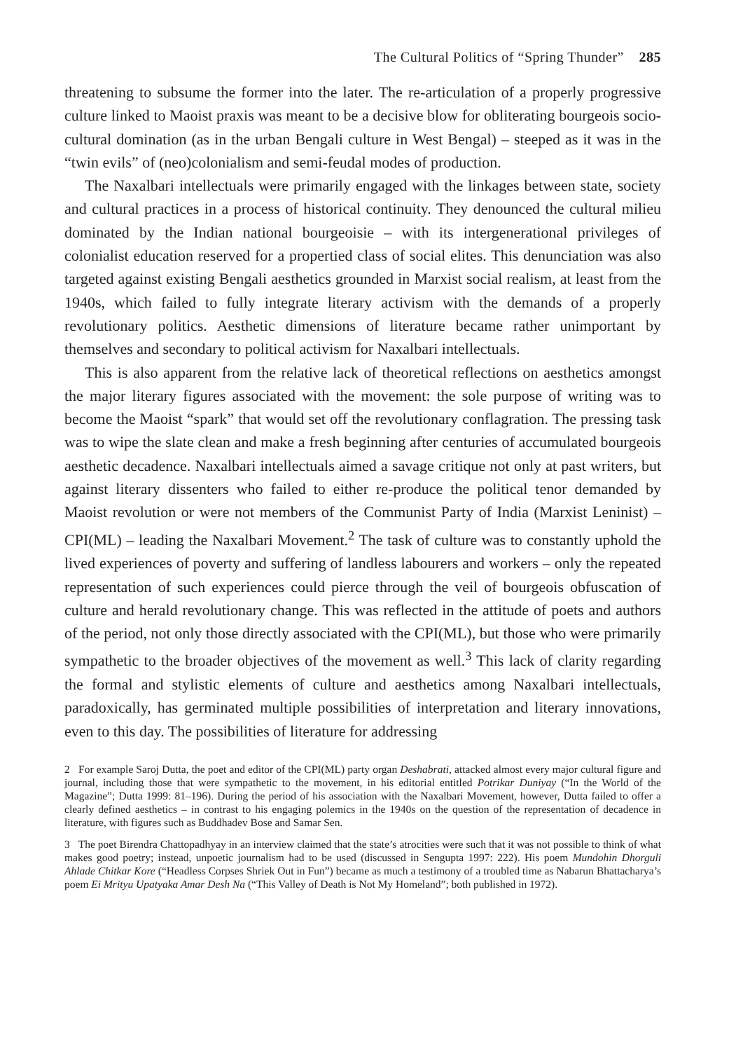The Cultural Politics of “Spring Thunder” 285
threatening to subsume the former into the later. The re-articulation of a properly progressive culture linked to Maoist praxis was meant to be a decisive blow for obliterating bourgeois socio-cultural domination (as in the urban Bengali culture in West Bengal) – steeped as it was in the “twin evils” of (neo)colonialism and semi-feudal modes of production.
The Naxalbari intellectuals were primarily engaged with the linkages between state, society and cultural practices in a process of historical continuity. They denounced the cultural milieu dominated by the Indian national bourgeoisie – with its intergenerational privileges of colonialist education reserved for a propertied class of social elites. This denunciation was also targeted against existing Bengali aesthetics grounded in Marxist social realism, at least from the 1940s, which failed to fully integrate literary activism with the demands of a properly revolutionary politics. Aesthetic dimensions of literature became rather unimportant by themselves and secondary to political activism for Naxalbari intellectuals.
This is also apparent from the relative lack of theoretical reflections on aesthetics amongst the major literary figures associated with the movement: the sole purpose of writing was to become the Maoist “spark” that would set off the revolutionary conflagration. The pressing task was to wipe the slate clean and make a fresh beginning after centuries of accumulated bourgeois aesthetic decadence. Naxalbari intellectuals aimed a savage critique not only at past writers, but against literary dissenters who failed to either re-produce the political tenor demanded by Maoist revolution or were not members of the Communist Party of India (Marxist Leninist) – CPI(ML) – leading the Naxalbari Movement.<sup>2</sup> The task of culture was to constantly uphold the lived experiences of poverty and suffering of landless labourers and workers – only the repeated representation of such experiences could pierce through the veil of bourgeois obfuscation of culture and herald revolutionary change. This was reflected in the attitude of poets and authors of the period, not only those directly associated with the CPI(ML), but those who were primarily sympathetic to the broader objectives of the movement as well.<sup>3</sup> This lack of clarity regarding the formal and stylistic elements of culture and aesthetics among Naxalbari intellectuals, paradoxically, has germinated multiple possibilities of interpretation and literary innovations, even to this day. The possibilities of literature for addressing
2 For example Saroj Dutta, the poet and editor of the CPI(ML) party organ Deshabrati, attacked almost every major cultural figure and journal, including those that were sympathetic to the movement, in his editorial entitled Potrikar Duniyay (“In the World of the Magazine”; Dutta 1999: 81–196). During the period of his association with the Naxalbari Movement, however, Dutta failed to offer a clearly defined aesthetics – in contrast to his engaging polemics in the 1940s on the question of the representation of decadence in literature, with figures such as Buddhadev Bose and Samar Sen.
3 The poet Birendra Chattopadhyay in an interview claimed that the state’s atrocities were such that it was not possible to think of what makes good poetry; instead, unpoetic journalism had to be used (discussed in Sengupta 1997: 222). His poem Mundohin Dhorguli Ahlade Chitkar Kore (“Headless Corpses Shriek Out in Fun”) became as much a testimony of a troubled time as Nabarun Bhattacharya’s poem Ei Mrityu Upatyaka Amar Desh Na (“This Valley of Death is Not My Homeland”; both published in 1972).